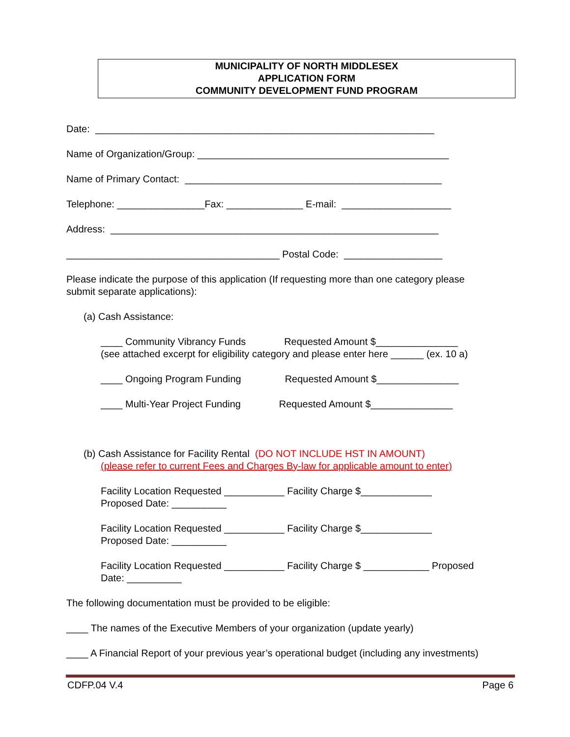MUNICIPALITY OF NORTH MIDDLESEX
APPLICATION FORM
COMMUNITY DEVELOPMENT FUND PROGRAM
Date: ______________________________________________________________
Name of Organization/Group: ______________________________________________
Name of Primary Contact: _______________________________________________
Telephone: ________________Fax: ______________ E-mail: ____________________
Address: ____________________________________________________________
_______________________________________ Postal Code: __________________
Please indicate the purpose of this application (If requesting more than one category please submit separate applications):
(a) Cash Assistance:
____ Community Vibrancy Funds Requested Amount $_______________ (see attached excerpt for eligibility category and please enter here ______ (ex. 10 a)
____ Ongoing Program Funding Requested Amount $_______________
____ Multi-Year Project Funding Requested Amount $_______________
(b) Cash Assistance for Facility Rental (DO NOT INCLUDE HST IN AMOUNT)
(please refer to current Fees and Charges By-law for applicable amount to enter)
Facility Location Requested ___________ Facility Charge $_____________ Proposed Date: __________
Facility Location Requested ___________ Facility Charge $_____________ Proposed Date: __________
Facility Location Requested ___________ Facility Charge $ ____________ Proposed Date: __________
The following documentation must be provided to be eligible:
____ The names of the Executive Members of your organization (update yearly)
____ A Financial Report of your previous year’s operational budget (including any investments)
CDFP.04 V.4 Page 6